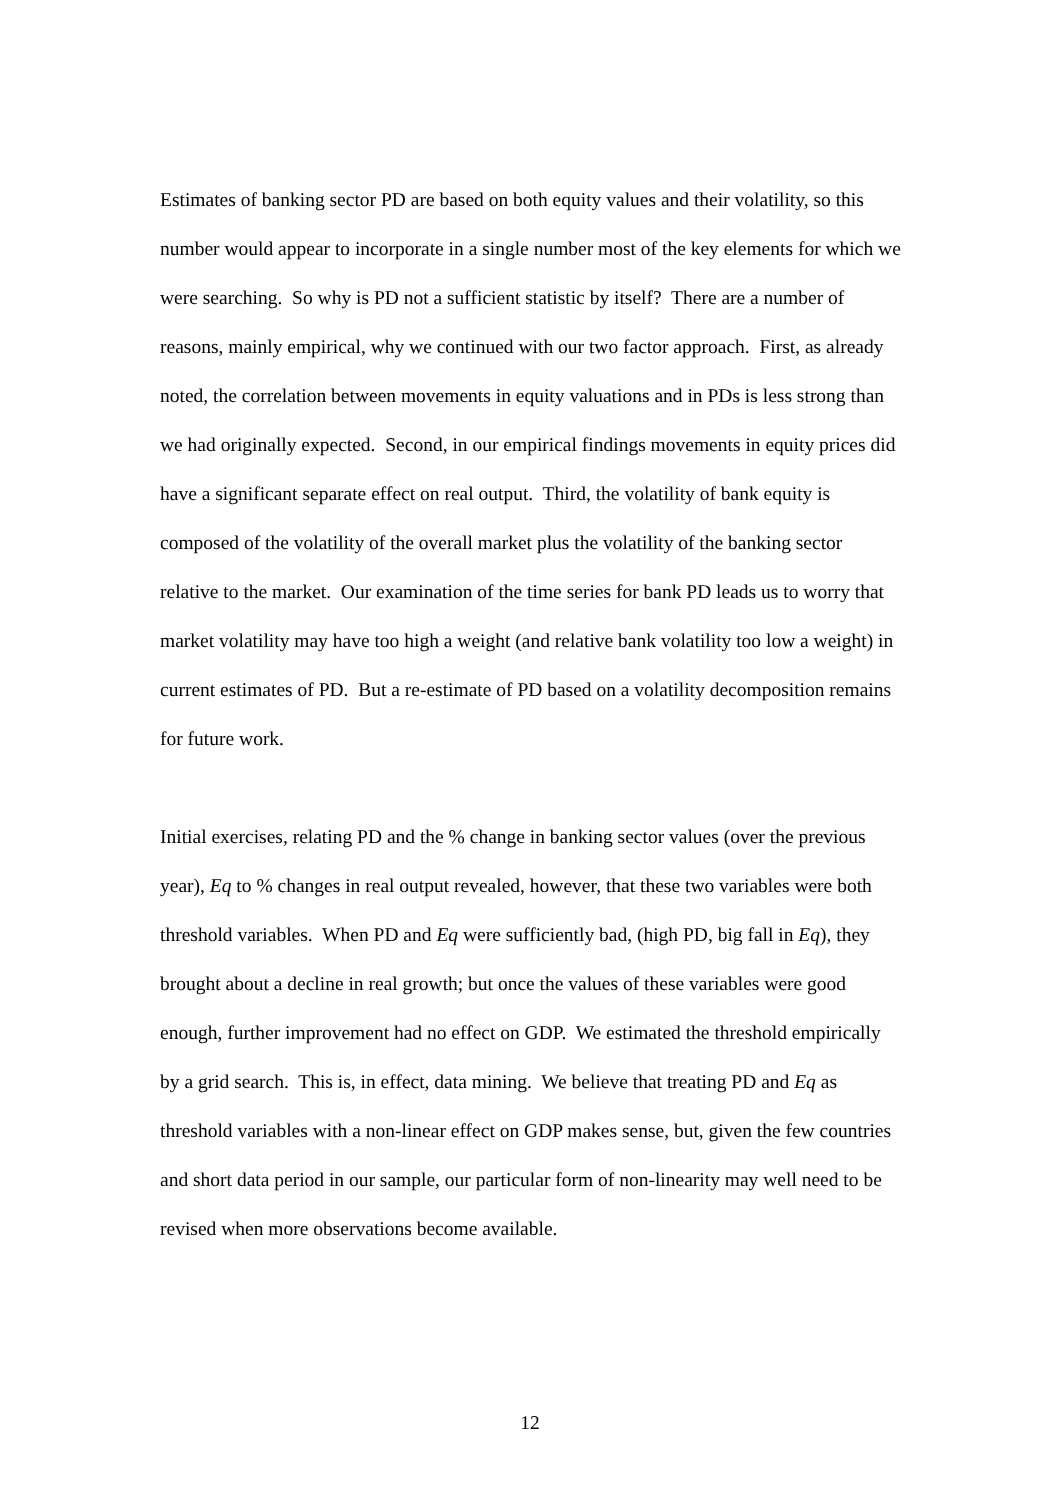Estimates of banking sector PD are based on both equity values and their volatility, so this number would appear to incorporate in a single number most of the key elements for which we were searching. So why is PD not a sufficient statistic by itself? There are a number of reasons, mainly empirical, why we continued with our two factor approach. First, as already noted, the correlation between movements in equity valuations and in PDs is less strong than we had originally expected. Second, in our empirical findings movements in equity prices did have a significant separate effect on real output. Third, the volatility of bank equity is composed of the volatility of the overall market plus the volatility of the banking sector relative to the market. Our examination of the time series for bank PD leads us to worry that market volatility may have too high a weight (and relative bank volatility too low a weight) in current estimates of PD. But a re-estimate of PD based on a volatility decomposition remains for future work.
Initial exercises, relating PD and the % change in banking sector values (over the previous year), Eq to % changes in real output revealed, however, that these two variables were both threshold variables. When PD and Eq were sufficiently bad, (high PD, big fall in Eq), they brought about a decline in real growth; but once the values of these variables were good enough, further improvement had no effect on GDP. We estimated the threshold empirically by a grid search. This is, in effect, data mining. We believe that treating PD and Eq as threshold variables with a non-linear effect on GDP makes sense, but, given the few countries and short data period in our sample, our particular form of non-linearity may well need to be revised when more observations become available.
12